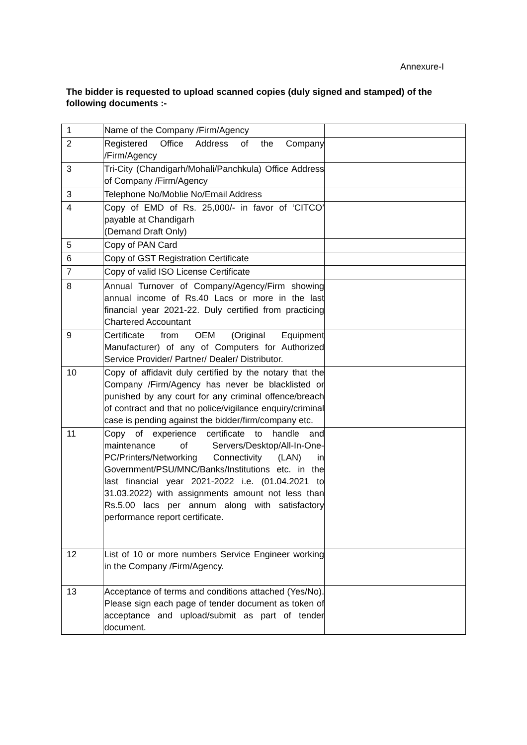Annexure-I
The bidder is requested to upload scanned copies (duly signed and stamped) of the following documents :-
| 1 | Name of the Company /Firm/Agency | |
| 2 | Registered Office Address of the Company /Firm/Agency | |
| 3 | Tri-City (Chandigarh/Mohali/Panchkula) Office Address of Company /Firm/Agency | |
| 3 | Telephone No/Moblie No/Email Address | |
| 4 | Copy of EMD of Rs. 25,000/- in favor of ‘CITCO’ payable at Chandigarh (Demand Draft Only) | |
| 5 | Copy of PAN Card | |
| 6 | Copy of GST Registration Certificate | |
| 7 | Copy of valid ISO License Certificate | |
| 8 | Annual Turnover of Company/Agency/Firm showing annual income of Rs.40 Lacs or more in the last financial year 2021-22. Duly certified from practicing Chartered Accountant | |
| 9 | Certificate from OEM (Original Equipment Manufacturer) of any of Computers for Authorized Service Provider/ Partner/ Dealer/ Distributor. | |
| 10 | Copy of affidavit duly certified by the notary that the Company /Firm/Agency has never be blacklisted or punished by any court for any criminal offence/breach of contract and that no police/vigilance enquiry/criminal case is pending against the bidder/firm/company etc. | |
| 11 | Copy of experience certificate to handle and maintenance of Servers/Desktop/All-In-One-PC/Printers/Networking Connectivity (LAN) in Government/PSU/MNC/Banks/Institutions etc. in the last financial year 2021-2022 i.e. (01.04.2021 to 31.03.2022) with assignments amount not less than Rs.5.00 lacs per annum along with satisfactory performance report certificate. | |
| 12 | List of 10 or more numbers Service Engineer working in the Company /Firm/Agency. | |
| 13 | Acceptance of terms and conditions attached (Yes/No). Please sign each page of tender document as token of acceptance and upload/submit as part of tender document. | |